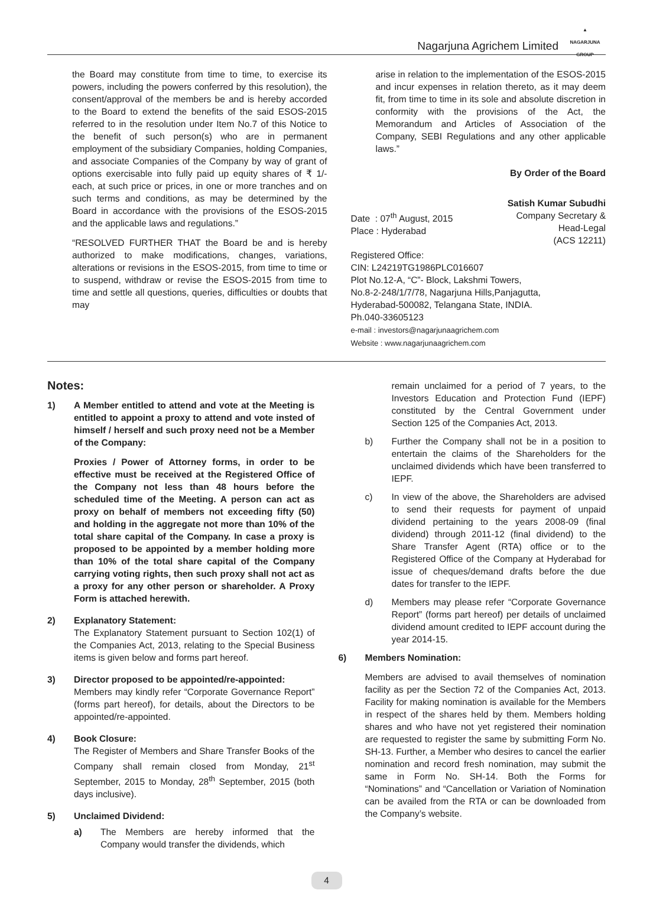Nagarjuna Agrichem Limited
▲
NAGARJUNA
GROUP
the Board may constitute from time to time, to exercise its powers, including the powers conferred by this resolution), the consent/approval of the members be and is hereby accorded to the Board to extend the benefits of the said ESOS-2015 referred to in the resolution under Item No.7 of this Notice to the benefit of such person(s) who are in permanent employment of the subsidiary Companies, holding Companies, and associate Companies of the Company by way of grant of options exercisable into fully paid up equity shares of ₹ 1/- each, at such price or prices, in one or more tranches and on such terms and conditions, as may be determined by the Board in accordance with the provisions of the ESOS-2015 and the applicable laws and regulations.”
“RESOLVED FURTHER THAT the Board be and is hereby authorized to make modifications, changes, variations, alterations or revisions in the ESOS-2015, from time to time or to suspend, withdraw or revise the ESOS-2015 from time to time and settle all questions, queries, difficulties or doubts that may
arise in relation to the implementation of the ESOS-2015 and incur expenses in relation thereto, as it may deem fit, from time to time in its sole and absolute discretion in conformity with the provisions of the Act, the Memorandum and Articles of Association of the Company, SEBI Regulations and any other applicable laws.”
By Order of the Board
Satish Kumar Subudhi
Date : 07<sup>th</sup> August, 2015
Place : Hyderabad
Company Secretary &
Head-Legal
(ACS 12211)
Registered Office:
CIN: L24219TG1986PLC016607
Plot No.12-A, “C”- Block, Lakshmi Towers,
No.8-2-248/1/7/78, Nagarjuna Hills,Panjagutta,
Hyderabad-500082, Telangana State, INDIA.
Ph.040-33605123
e-mail : investors@nagarjunaagrichem.com
Website : www.nagarjunaagrichem.com
Notes:
1) A Member entitled to attend and vote at the Meeting is entitled to appoint a proxy to attend and vote insted of himself / herself and such proxy need not be a Member of the Company:
Proxies / Power of Attorney forms, in order to be effective must be received at the Registered Office of the Company not less than 48 hours before the scheduled time of the Meeting. A person can act as proxy on behalf of members not exceeding fifty (50) and holding in the aggregate not more than 10% of the total share capital of the Company. In case a proxy is proposed to be appointed by a member holding more than 10% of the total share capital of the Company carrying voting rights, then such proxy shall not act as a proxy for any other person or shareholder. A Proxy Form is attached herewith.
2) Explanatory Statement:
The Explanatory Statement pursuant to Section 102(1) of the Companies Act, 2013, relating to the Special Business items is given below and forms part hereof.
3) Director proposed to be appointed/re-appointed:
Members may kindly refer “Corporate Governance Report” (forms part hereof), for details, about the Directors to be appointed/re-appointed.
4) Book Closure:
The Register of Members and Share Transfer Books of the Company shall remain closed from Monday, 21<sup>st</sup> September, 2015 to Monday, 28<sup>th</sup> September, 2015 (both days inclusive).
5) Unclaimed Dividend:
a) The Members are hereby informed that the Company would transfer the dividends, which
remain unclaimed for a period of 7 years, to the Investors Education and Protection Fund (IEPF) constituted by the Central Government under Section 125 of the Companies Act, 2013.
b) Further the Company shall not be in a position to entertain the claims of the Shareholders for the unclaimed dividends which have been transferred to IEPF.
c) In view of the above, the Shareholders are advised to send their requests for payment of unpaid dividend pertaining to the years 2008-09 (final dividend) through 2011-12 (final dividend) to the Share Transfer Agent (RTA) office or to the Registered Office of the Company at Hyderabad for issue of cheques/demand drafts before the due dates for transfer to the IEPF.
d) Members may please refer “Corporate Governance Report” (forms part hereof) per details of unclaimed dividend amount credited to IEPF account during the year 2014-15.
6) Members Nomination:
Members are advised to avail themselves of nomination facility as per the Section 72 of the Companies Act, 2013. Facility for making nomination is available for the Members in respect of the shares held by them. Members holding shares and who have not yet registered their nomination are requested to register the same by submitting Form No. SH-13. Further, a Member who desires to cancel the earlier nomination and record fresh nomination, may submit the same in Form No. SH-14. Both the Forms for “Nominations” and “Cancellation or Variation of Nomination can be availed from the RTA or can be downloaded from the Company’s website.
4